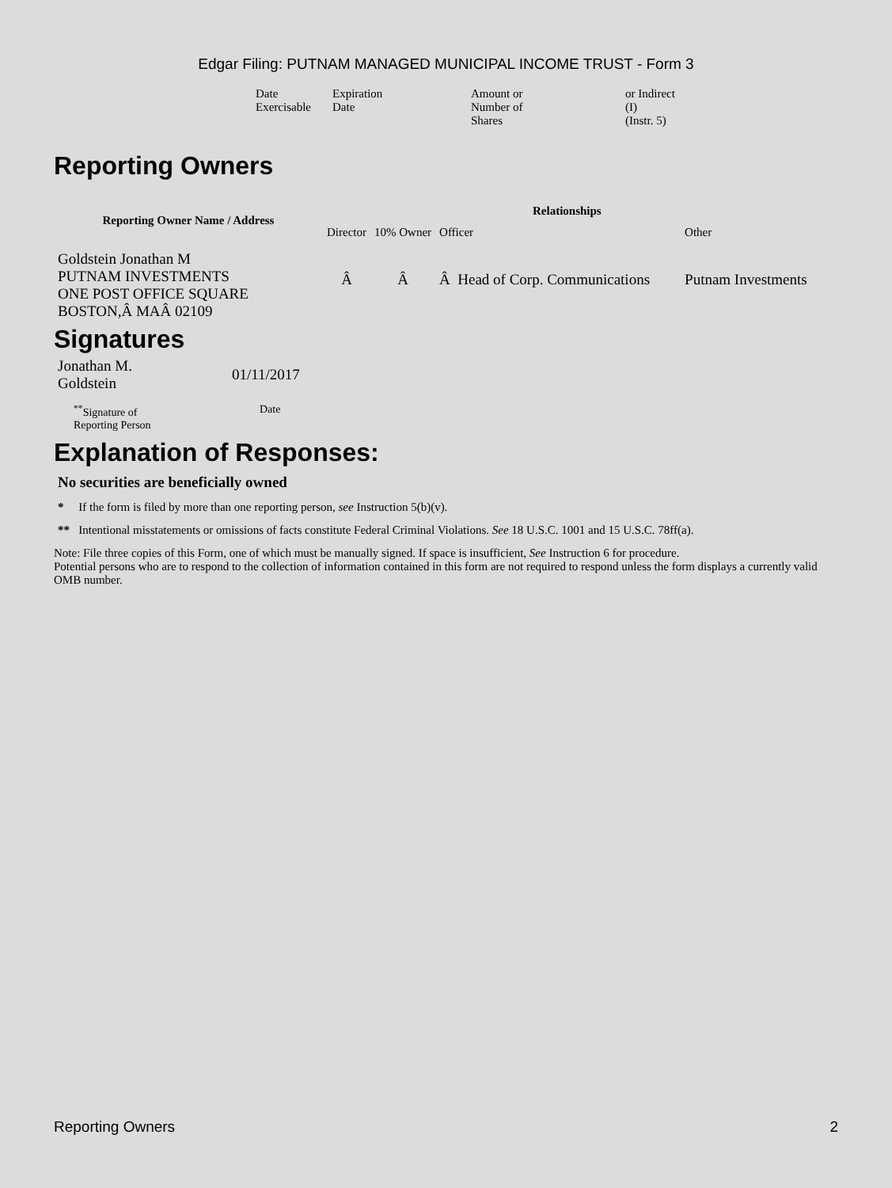Edgar Filing: PUTNAM MANAGED MUNICIPAL INCOME TRUST - Form 3
| Date Exercisable | Expiration Date | Amount or Number of Shares | or Indirect (I) (Instr. 5) |
Reporting Owners
| Reporting Owner Name / Address | Relationships | | | |
| --- | --- | --- | --- | --- |
| | Director | 10% Owner | Officer | Other |
| Goldstein Jonathan M PUTNAM INVESTMENTS ONE POST OFFICE SQUARE BOSTON,Â MAÂ 02109 | Â | Â | Â Head of Corp. Communications | Putnam Investments |
Signatures
| Jonathan M. Goldstein | 01/11/2017 |
| <sup>**</sup> Signature of Reporting Person | Date |
Explanation of Responses:
No securities are beneficially owned
* If the form is filed by more than one reporting person, see Instruction 5(b)(v).
** Intentional misstatements or omissions of facts constitute Federal Criminal Violations. See 18 U.S.C. 1001 and 15 U.S.C. 78ff(a).
Note: File three copies of this Form, one of which must be manually signed. If space is insufficient, See Instruction 6 for procedure.
Potential persons who are to respond to the collection of information contained in this form are not required to respond unless the form displays a currently valid OMB number.
Reporting Owners 2